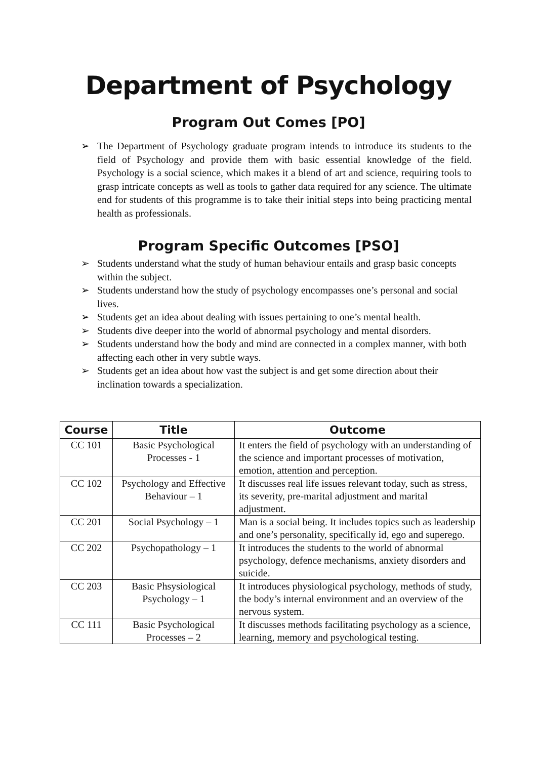Department of Psychology
Program Out Comes [PO]
➢ The Department of Psychology graduate program intends to introduce its students to the field of Psychology and provide them with basic essential knowledge of the field. Psychology is a social science, which makes it a blend of art and science, requiring tools to grasp intricate concepts as well as tools to gather data required for any science. The ultimate end for students of this programme is to take their initial steps into being practicing mental health as professionals.
Program Specific Outcomes [PSO]
➢ Students understand what the study of human behaviour entails and grasp basic concepts within the subject.
➢ Students understand how the study of psychology encompasses one’s personal and social lives.
➢ Students get an idea about dealing with issues pertaining to one’s mental health.
➢ Students dive deeper into the world of abnormal psychology and mental disorders.
➢ Students understand how the body and mind are connected in a complex manner, with both affecting each other in very subtle ways.
➢ Students get an idea about how vast the subject is and get some direction about their inclination towards a specialization.
| Course | Title | Outcome |
| --- | --- | --- |
| CC 101 | Basic Psychological Processes - 1 | It enters the field of psychology with an understanding of the science and important processes of motivation, emotion, attention and perception. |
| CC 102 | Psychology and Effective Behaviour – 1 | It discusses real life issues relevant today, such as stress, its severity, pre-marital adjustment and marital adjustment. |
| CC 201 | Social Psychology – 1 | Man is a social being. It includes topics such as leadership and one’s personality, specifically id, ego and superego. |
| CC 202 | Psychopathology – 1 | It introduces the students to the world of abnormal psychology, defence mechanisms, anxiety disorders and suicide. |
| CC 203 | Basic Phsysiological Psychology – 1 | It introduces physiological psychology, methods of study, the body’s internal environment and an overview of the nervous system. |
| CC 111 | Basic Psychological Processes – 2 | It discusses methods facilitating psychology as a science, learning, memory and psychological testing. |